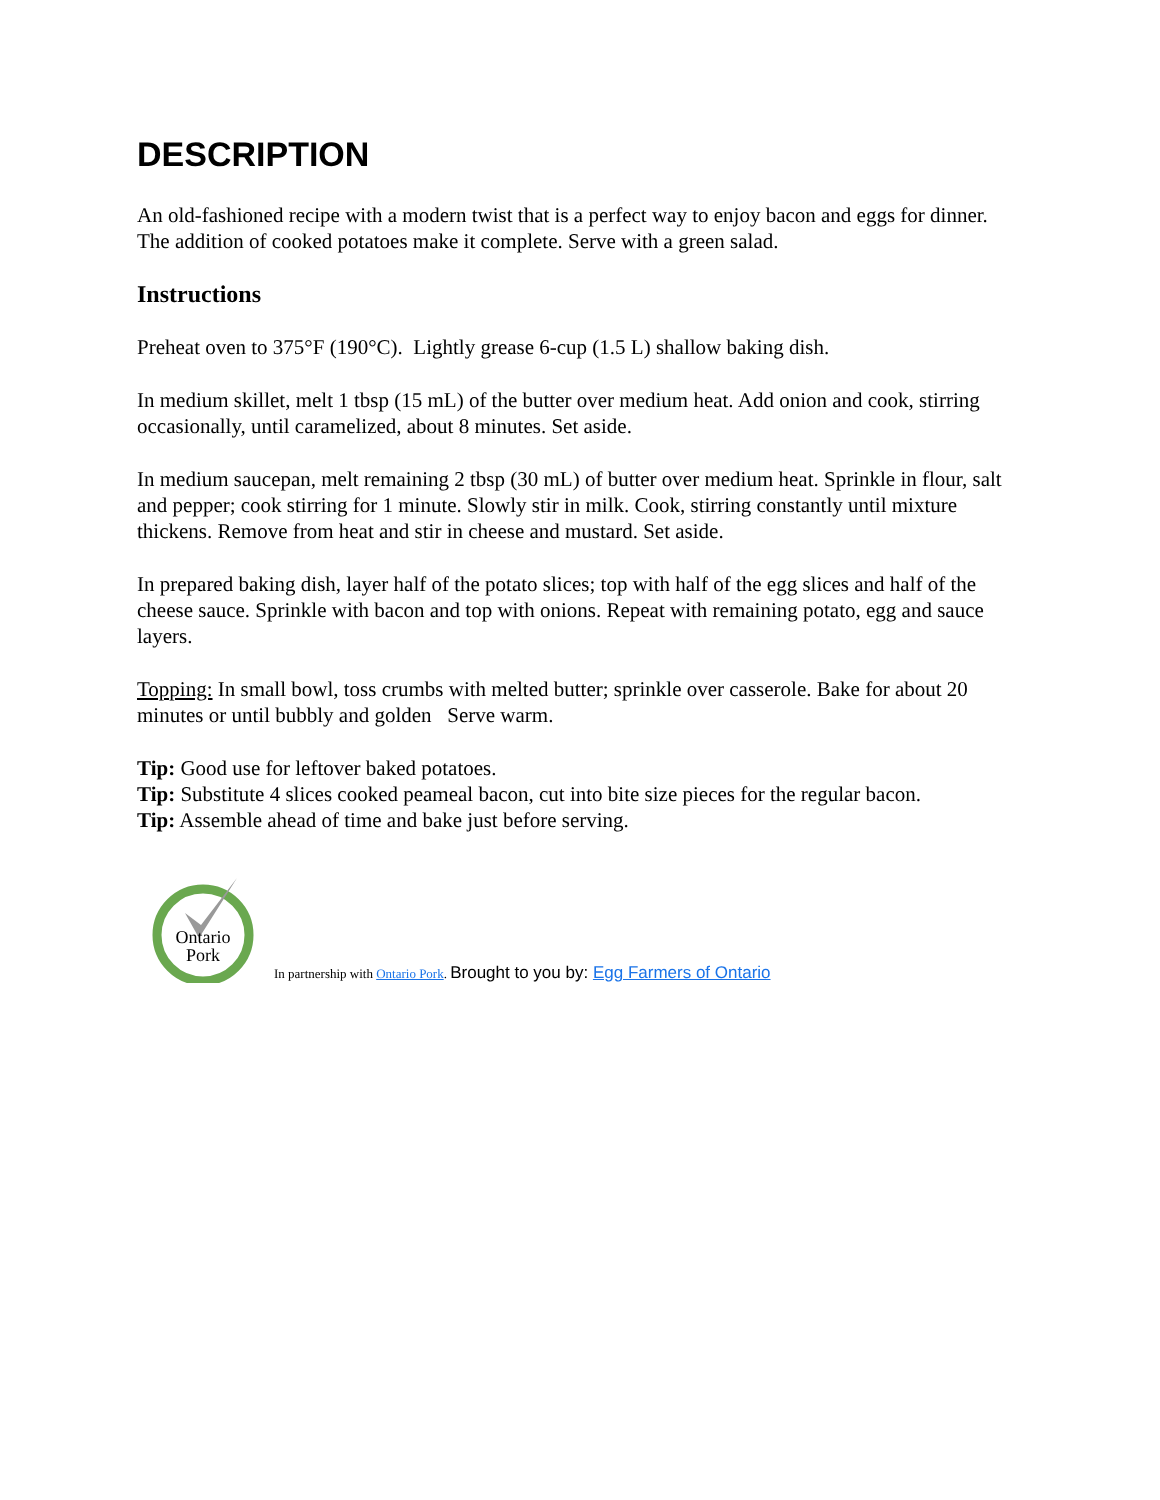DESCRIPTION
An old-fashioned recipe with a modern twist that is a perfect way to enjoy bacon and eggs for dinner. The addition of cooked potatoes make it complete. Serve with a green salad.
Instructions
Preheat oven to 375°F (190°C). Lightly grease 6-cup (1.5 L) shallow baking dish.
In medium skillet, melt 1 tbsp (15 mL) of the butter over medium heat. Add onion and cook, stirring occasionally, until caramelized, about 8 minutes. Set aside.
In medium saucepan, melt remaining 2 tbsp (30 mL) of butter over medium heat. Sprinkle in flour, salt and pepper; cook stirring for 1 minute. Slowly stir in milk. Cook, stirring constantly until mixture thickens. Remove from heat and stir in cheese and mustard. Set aside.
In prepared baking dish, layer half of the potato slices; top with half of the egg slices and half of the cheese sauce. Sprinkle with bacon and top with onions. Repeat with remaining potato, egg and sauce layers.
Topping: In small bowl, toss crumbs with melted butter; sprinkle over casserole. Bake for about 20 minutes or until bubbly and golden Serve warm.
Tip: Good use for leftover baked potatoes.
Tip: Substitute 4 slices cooked peameal bacon, cut into bite size pieces for the regular bacon.
Tip: Assemble ahead of time and bake just before serving.
Ontario
Pork
In partnership with Ontario Pork. Brought to you by: Egg Farmers of Ontario